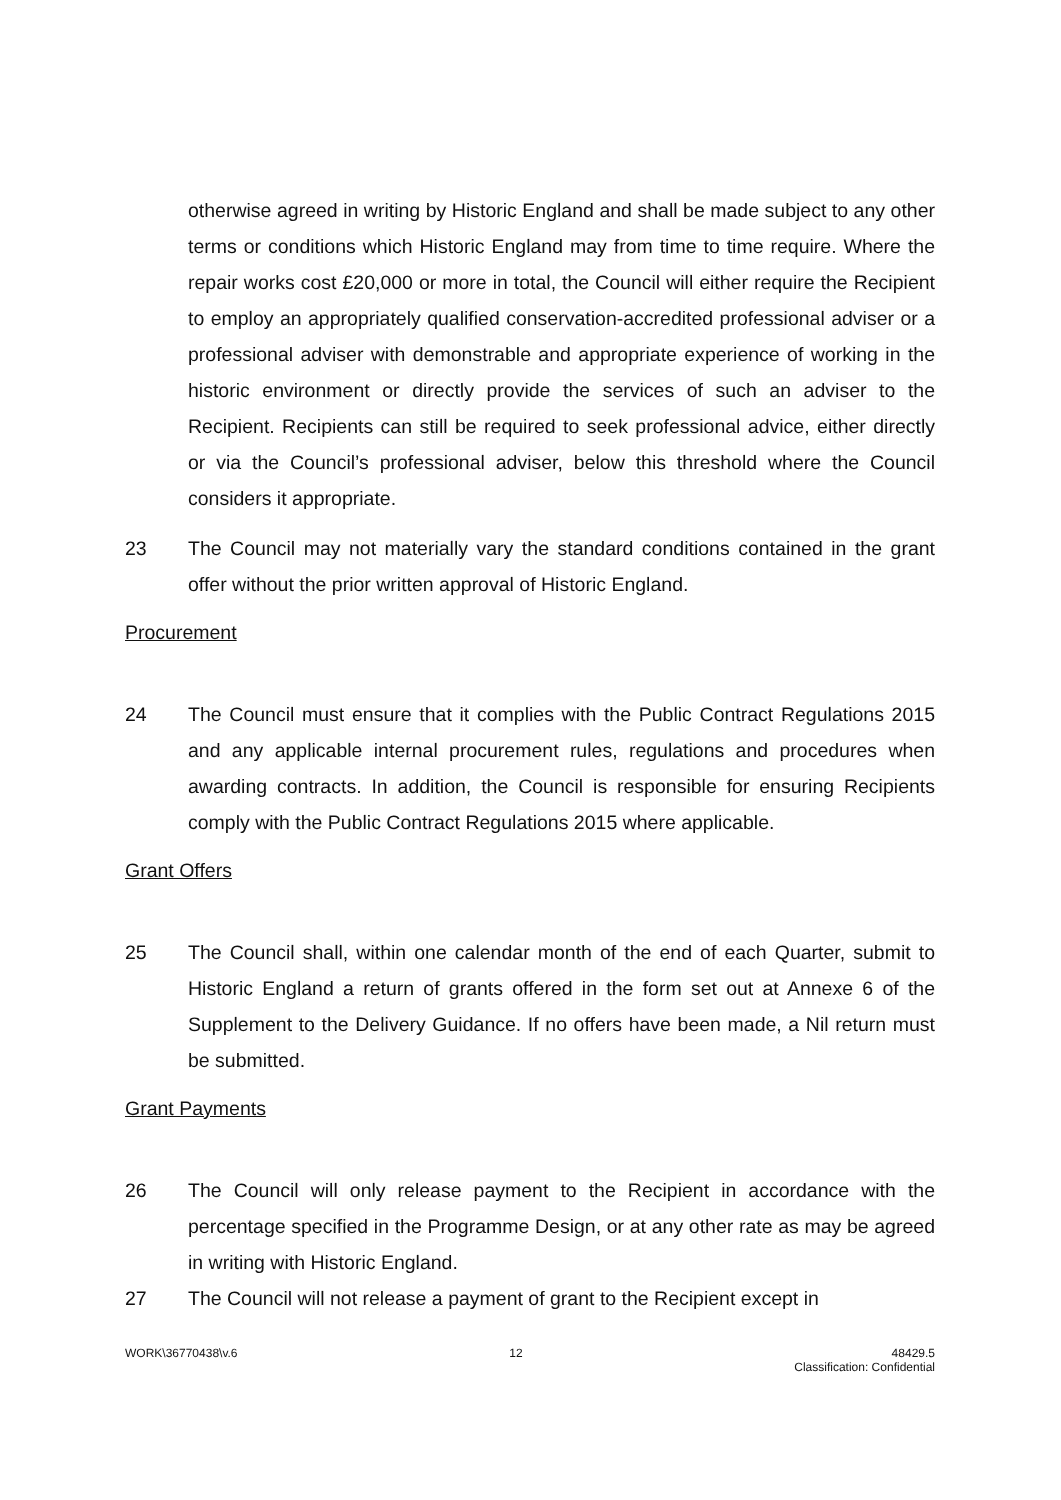otherwise agreed in writing by Historic England and shall be made subject to any other terms or conditions which Historic England may from time to time require. Where the repair works cost £20,000 or more in total, the Council will either require the Recipient to employ an appropriately qualified conservation-accredited professional adviser or a professional adviser with demonstrable and appropriate experience of working in the historic environment or directly provide the services of such an adviser to the Recipient. Recipients can still be required to seek professional advice, either directly or via the Council’s professional adviser, below this threshold where the Council considers it appropriate.
23 The Council may not materially vary the standard conditions contained in the grant offer without the prior written approval of Historic England.
Procurement
24 The Council must ensure that it complies with the Public Contract Regulations 2015 and any applicable internal procurement rules, regulations and procedures when awarding contracts. In addition, the Council is responsible for ensuring Recipients comply with the Public Contract Regulations 2015 where applicable.
Grant Offers
25 The Council shall, within one calendar month of the end of each Quarter, submit to Historic England a return of grants offered in the form set out at Annexe 6 of the Supplement to the Delivery Guidance. If no offers have been made, a Nil return must be submitted.
Grant Payments
26 The Council will only release payment to the Recipient in accordance with the percentage specified in the Programme Design, or at any other rate as may be agreed in writing with Historic England.
27 The Council will not release a payment of grant to the Recipient except in
WORK\36770438\v.6 12 48429.5
Classification: Confidential